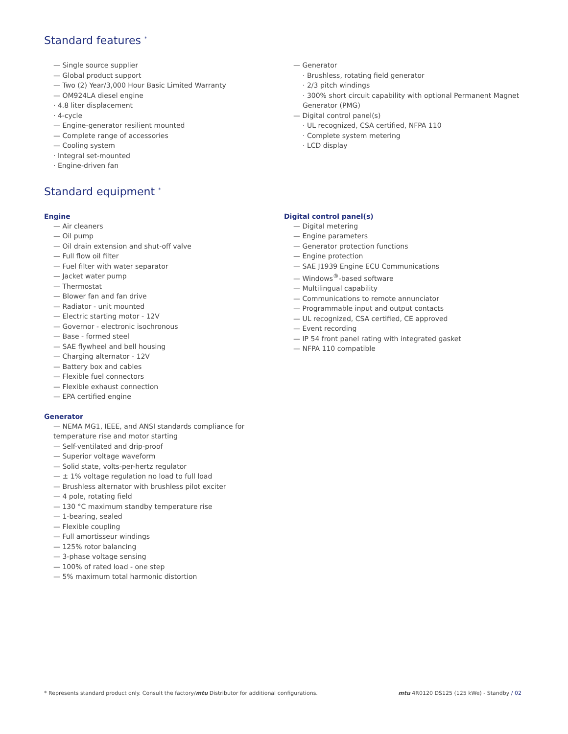Standard features <sup>*</sup>
— Single source supplier
— Global product support
— Two (2) Year/3,000 Hour Basic Limited Warranty
— OM924LA diesel engine
· 4.8 liter displacement
· 4-cycle
— Engine-generator resilient mounted
— Complete range of accessories
— Cooling system
· Integral set-mounted
· Engine-driven fan
— Generator
· Brushless, rotating field generator
· 2/3 pitch windings
· 300% short circuit capability with optional Permanent Magnet Generator (PMG)
— Digital control panel(s)
· UL recognized, CSA certified, NFPA 110
· Complete system metering
· LCD display
Standard equipment <sup>*</sup>
Engine
— Air cleaners
— Oil pump
— Oil drain extension and shut-off valve
— Full flow oil filter
— Fuel filter with water separator
— Jacket water pump
— Thermostat
— Blower fan and fan drive
— Radiator - unit mounted
— Electric starting motor - 12V
— Governor - electronic isochronous
— Base - formed steel
— SAE flywheel and bell housing
— Charging alternator - 12V
— Battery box and cables
— Flexible fuel connectors
— Flexible exhaust connection
— EPA certified engine
Generator
— NEMA MG1, IEEE, and ANSI standards compliance for temperature rise and motor starting
— Self-ventilated and drip-proof
— Superior voltage waveform
— Solid state, volts-per-hertz regulator
— ± 1% voltage regulation no load to full load
— Brushless alternator with brushless pilot exciter
— 4 pole, rotating field
— 130 °C maximum standby temperature rise
— 1-bearing, sealed
— Flexible coupling
— Full amortisseur windings
— 125% rotor balancing
— 3-phase voltage sensing
— 100% of rated load - one step
— 5% maximum total harmonic distortion
Digital control panel(s)
— Digital metering
— Engine parameters
— Generator protection functions
— Engine protection
— SAE J1939 Engine ECU Communications
— Windows<sup>®</sup>-based software
— Multilingual capability
— Communications to remote annunciator
— Programmable input and output contacts
— UL recognized, CSA certified, CE approved
— Event recording
— IP 54 front panel rating with integrated gasket
— NFPA 110 compatible
* Represents standard product only. Consult the factory/mtu Distributor for additional configurations. mtu 4R0120 DS125 (125 kWe) - Standby / 02